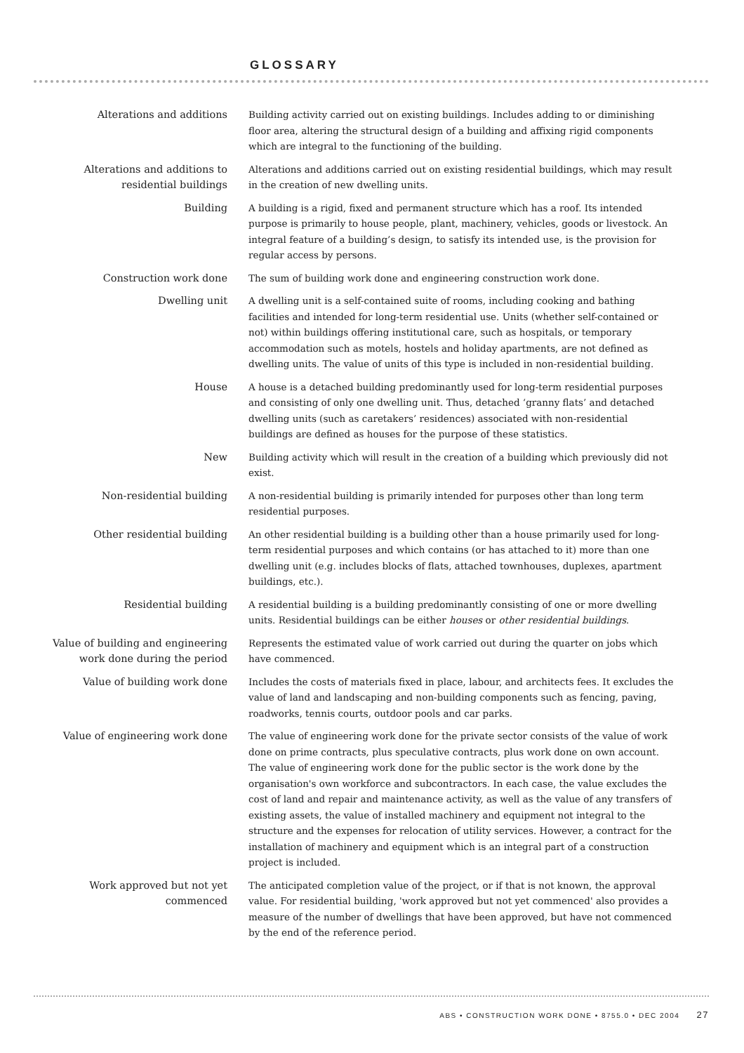GLOSSARY
Alterations and additions
Building activity carried out on existing buildings. Includes adding to or diminishing floor area, altering the structural design of a building and affixing rigid components which are integral to the functioning of the building.
Alterations and additions to residential buildings
Alterations and additions carried out on existing residential buildings, which may result in the creation of new dwelling units.
Building
A building is a rigid, fixed and permanent structure which has a roof. Its intended purpose is primarily to house people, plant, machinery, vehicles, goods or livestock. An integral feature of a building’s design, to satisfy its intended use, is the provision for regular access by persons.
Construction work done
The sum of building work done and engineering construction work done.
Dwelling unit
A dwelling unit is a self-contained suite of rooms, including cooking and bathing facilities and intended for long-term residential use. Units (whether self-contained or not) within buildings offering institutional care, such as hospitals, or temporary accommodation such as motels, hostels and holiday apartments, are not defined as dwelling units. The value of units of this type is included in non-residential building.
House
A house is a detached building predominantly used for long-term residential purposes and consisting of only one dwelling unit. Thus, detached ‘granny flats’ and detached dwelling units (such as caretakers’ residences) associated with non-residential buildings are defined as houses for the purpose of these statistics.
New
Building activity which will result in the creation of a building which previously did not exist.
Non-residential building
A non-residential building is primarily intended for purposes other than long term residential purposes.
Other residential building
An other residential building is a building other than a house primarily used for long-term residential purposes and which contains (or has attached to it) more than one dwelling unit (e.g. includes blocks of flats, attached townhouses, duplexes, apartment buildings, etc.).
Residential building
A residential building is a building predominantly consisting of one or more dwelling units. Residential buildings can be either houses or other residential buildings.
Value of building and engineering work done during the period
Represents the estimated value of work carried out during the quarter on jobs which have commenced.
Value of building work done
Includes the costs of materials fixed in place, labour, and architects fees. It excludes the value of land and landscaping and non-building components such as fencing, paving, roadworks, tennis courts, outdoor pools and car parks.
Value of engineering work done
The value of engineering work done for the private sector consists of the value of work done on prime contracts, plus speculative contracts, plus work done on own account. The value of engineering work done for the public sector is the work done by the organisation's own workforce and subcontractors. In each case, the value excludes the cost of land and repair and maintenance activity, as well as the value of any transfers of existing assets, the value of installed machinery and equipment not integral to the structure and the expenses for relocation of utility services. However, a contract for the installation of machinery and equipment which is an integral part of a construction project is included.
Work approved but not yet commenced
The anticipated completion value of the project, or if that is not known, the approval value. For residential building, 'work approved but not yet commenced' also provides a measure of the number of dwellings that have been approved, but have not commenced by the end of the reference period.
ABS • CONSTRUCTION WORK DONE • 8755.0 • DEC 2004 27